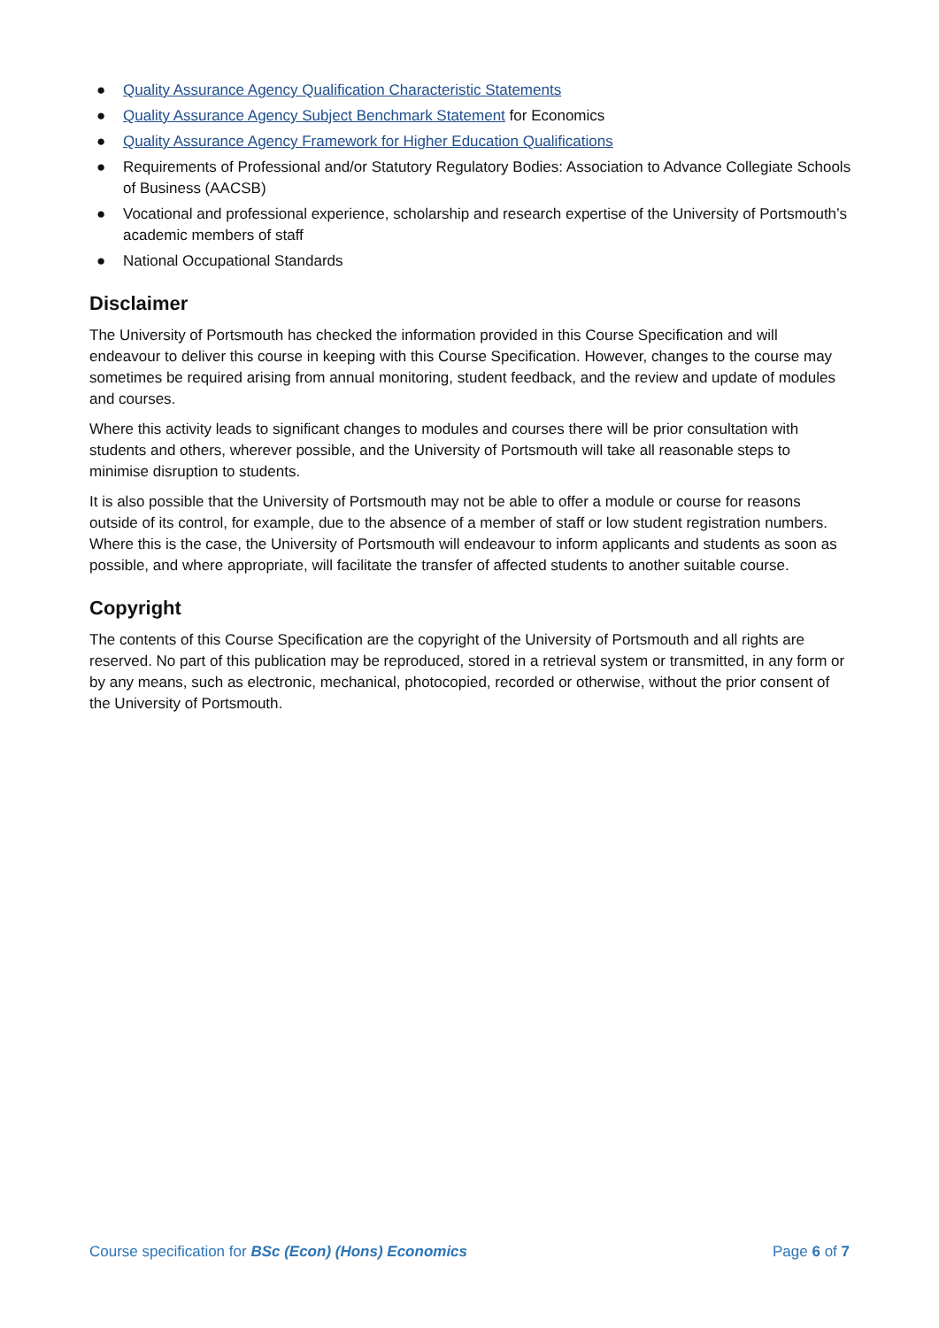● Quality Assurance Agency Qualification Characteristic Statements
● Quality Assurance Agency Subject Benchmark Statement for Economics
● Quality Assurance Agency Framework for Higher Education Qualifications
● Requirements of Professional and/or Statutory Regulatory Bodies: Association to Advance Collegiate Schools of Business (AACSB)
● Vocational and professional experience, scholarship and research expertise of the University of Portsmouth’s academic members of staff
● National Occupational Standards
Disclaimer
The University of Portsmouth has checked the information provided in this Course Specification and will endeavour to deliver this course in keeping with this Course Specification. However, changes to the course may sometimes be required arising from annual monitoring, student feedback, and the review and update of modules and courses.
Where this activity leads to significant changes to modules and courses there will be prior consultation with students and others, wherever possible, and the University of Portsmouth will take all reasonable steps to minimise disruption to students.
It is also possible that the University of Portsmouth may not be able to offer a module or course for reasons outside of its control, for example, due to the absence of a member of staff or low student registration numbers. Where this is the case, the University of Portsmouth will endeavour to inform applicants and students as soon as possible, and where appropriate, will facilitate the transfer of affected students to another suitable course.
Copyright
The contents of this Course Specification are the copyright of the University of Portsmouth and all rights are reserved. No part of this publication may be reproduced, stored in a retrieval system or transmitted, in any form or by any means, such as electronic, mechanical, photocopied, recorded or otherwise, without the prior consent of the University of Portsmouth.
Course specification for BSc (Econ) (Hons) Economics Page 6 of 7